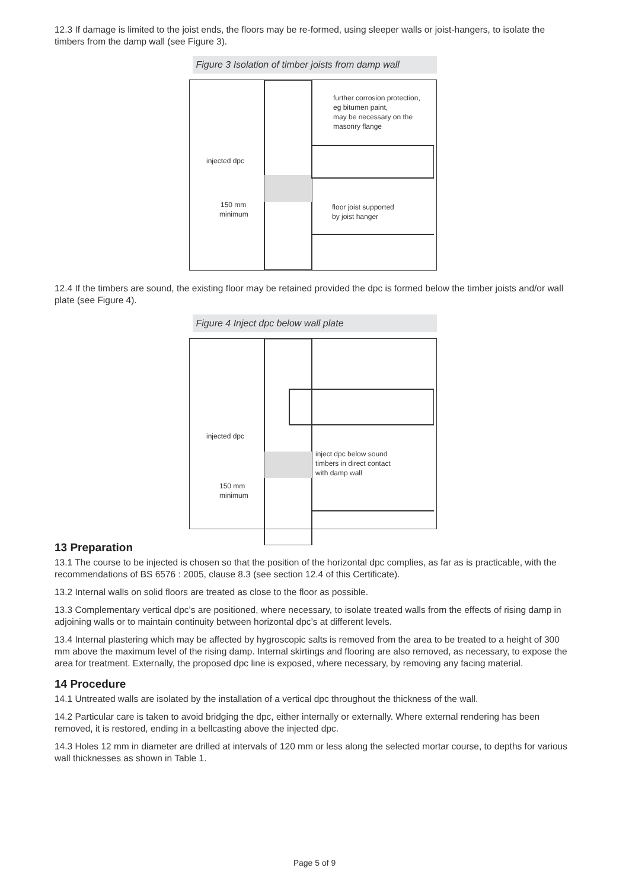12.3 If damage is limited to the joist ends, the floors may be re-formed, using sleeper walls or joist-hangers, to isolate the timbers from the damp wall (see Figure 3).
Figure 3 Isolation of timber joists from damp wall
further corrosion protection,
eg bitumen paint,
may be necessary on the
masonry flange
injected dpc
150 mm
minimum
floor joist supported
by joist hanger
12.4 If the timbers are sound, the existing floor may be retained provided the dpc is formed below the timber joists and/or wall plate (see Figure 4).
Figure 4 Inject dpc below wall plate
injected dpc
150 mm
minimum
inject dpc below sound
timbers in direct contact
with damp wall
13 Preparation
13.1 The course to be injected is chosen so that the position of the horizontal dpc complies, as far as is practicable, with the recommendations of BS 6576 : 2005, clause 8.3 (see section 12.4 of this Certificate).
13.2 Internal walls on solid floors are treated as close to the floor as possible.
13.3 Complementary vertical dpc’s are positioned, where necessary, to isolate treated walls from the effects of rising damp in adjoining walls or to maintain continuity between horizontal dpc’s at different levels.
13.4 Internal plastering which may be affected by hygroscopic salts is removed from the area to be treated to a height of 300 mm above the maximum level of the rising damp. Internal skirtings and flooring are also removed, as necessary, to expose the area for treatment. Externally, the proposed dpc line is exposed, where necessary, by removing any facing material.
14 Procedure
14.1 Untreated walls are isolated by the installation of a vertical dpc throughout the thickness of the wall.
14.2 Particular care is taken to avoid bridging the dpc, either internally or externally. Where external rendering has been removed, it is restored, ending in a bellcasting above the injected dpc.
14.3 Holes 12 mm in diameter are drilled at intervals of 120 mm or less along the selected mortar course, to depths for various wall thicknesses as shown in Table 1.
Page 5 of 9